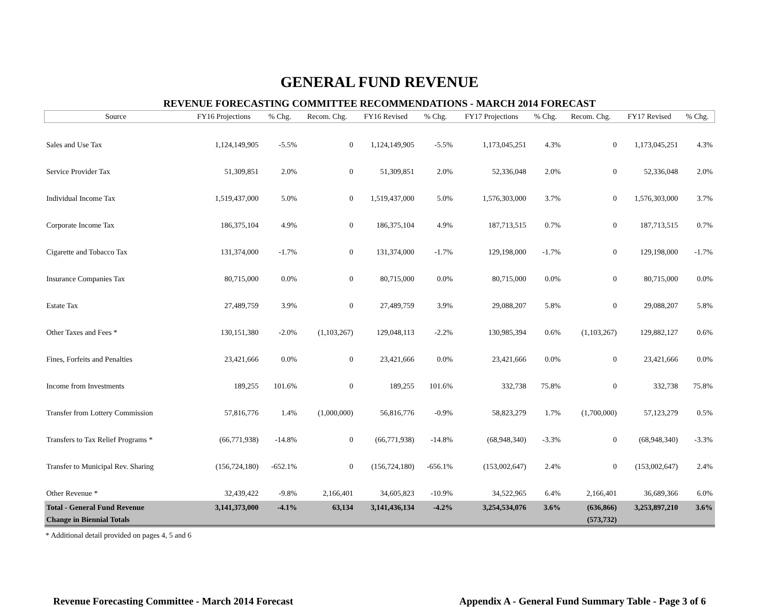GENERAL FUND REVENUE
REVENUE FORECASTING COMMITTEE RECOMMENDATIONS - MARCH 2014 FORECAST
| Source | FY16 Projections | % Chg. | Recom. Chg. | FY16 Revised | % Chg. | FY17 Projections | % Chg. | Recom. Chg. | FY17 Revised | % Chg. |
| --- | --- | --- | --- | --- | --- | --- | --- | --- | --- | --- |
| Sales and Use Tax | 1,124,149,905 | -5.5% | 0 | 1,124,149,905 | -5.5% | 1,173,045,251 | 4.3% | 0 | 1,173,045,251 | 4.3% |
| Service Provider Tax | 51,309,851 | 2.0% | 0 | 51,309,851 | 2.0% | 52,336,048 | 2.0% | 0 | 52,336,048 | 2.0% |
| Individual Income Tax | 1,519,437,000 | 5.0% | 0 | 1,519,437,000 | 5.0% | 1,576,303,000 | 3.7% | 0 | 1,576,303,000 | 3.7% |
| Corporate Income Tax | 186,375,104 | 4.9% | 0 | 186,375,104 | 4.9% | 187,713,515 | 0.7% | 0 | 187,713,515 | 0.7% |
| Cigarette and Tobacco Tax | 131,374,000 | -1.7% | 0 | 131,374,000 | -1.7% | 129,198,000 | -1.7% | 0 | 129,198,000 | -1.7% |
| Insurance Companies Tax | 80,715,000 | 0.0% | 0 | 80,715,000 | 0.0% | 80,715,000 | 0.0% | 0 | 80,715,000 | 0.0% |
| Estate Tax | 27,489,759 | 3.9% | 0 | 27,489,759 | 3.9% | 29,088,207 | 5.8% | 0 | 29,088,207 | 5.8% |
| Other Taxes and Fees * | 130,151,380 | -2.0% | (1,103,267) | 129,048,113 | -2.2% | 130,985,394 | 0.6% | (1,103,267) | 129,882,127 | 0.6% |
| Fines, Forfeits and Penalties | 23,421,666 | 0.0% | 0 | 23,421,666 | 0.0% | 23,421,666 | 0.0% | 0 | 23,421,666 | 0.0% |
| Income from Investments | 189,255 | 101.6% | 0 | 189,255 | 101.6% | 332,738 | 75.8% | 0 | 332,738 | 75.8% |
| Transfer from Lottery Commission | 57,816,776 | 1.4% | (1,000,000) | 56,816,776 | -0.9% | 58,823,279 | 1.7% | (1,700,000) | 57,123,279 | 0.5% |
| Transfers to Tax Relief Programs * | (66,771,938) | -14.8% | 0 | (66,771,938) | -14.8% | (68,948,340) | -3.3% | 0 | (68,948,340) | -3.3% |
| Transfer to Municipal Rev. Sharing | (156,724,180) | -652.1% | 0 | (156,724,180) | -656.1% | (153,002,647) | 2.4% | 0 | (153,002,647) | 2.4% |
| Other Revenue * | 32,439,422 | -9.8% | 2,166,401 | 34,605,823 | -10.9% | 34,522,965 | 6.4% | 2,166,401 | 36,689,366 | 6.0% |
| Total - General Fund Revenue | 3,141,373,000 | -4.1% | 63,134 | 3,141,436,134 | -4.2% | 3,254,534,076 | 3.6% | (636,866) | 3,253,897,210 | 3.6% |
| Change in Biennial Totals | | | | | | | | (573,732) | | |
* Additional detail provided on pages 4, 5 and 6
Revenue Forecasting Committee - March 2014 Forecast Appendix A - General Fund Summary Table - Page 3 of 6